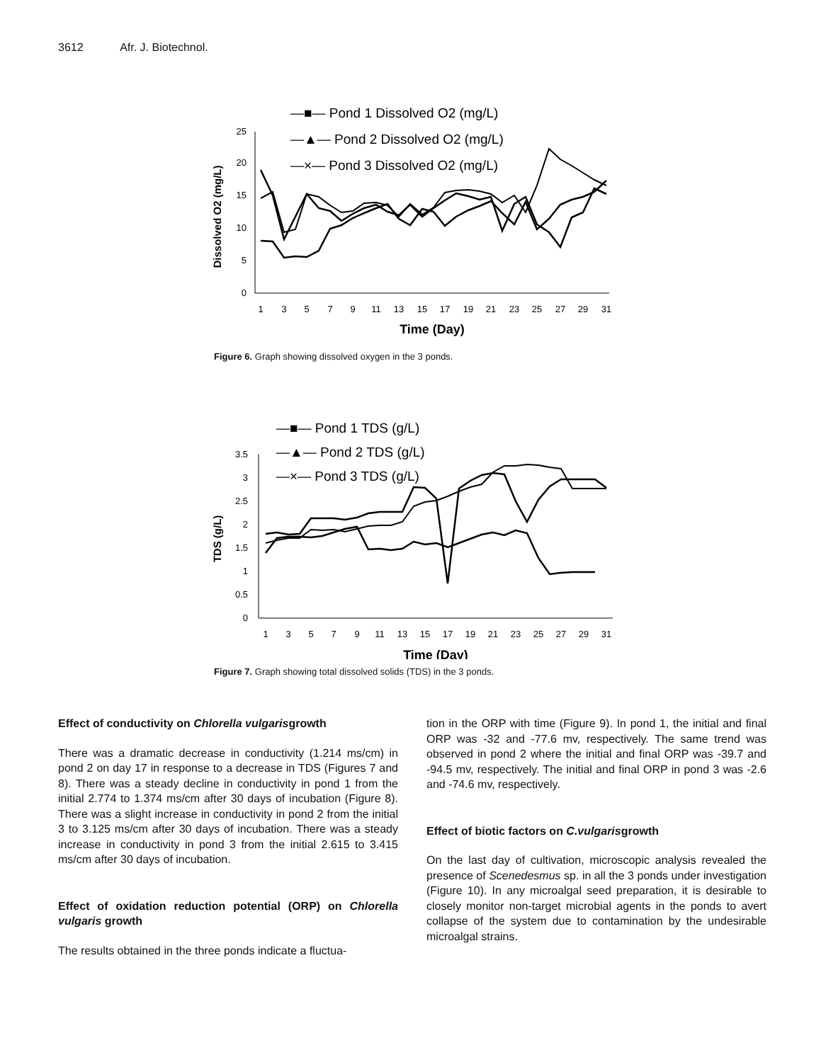3612 Afr. J. Biotechnol.
—■— Pond 1 Dissolved O2 (mg/L)
—▲— Pond 2 Dissolved O2 (mg/L)
—×— Pond 3 Dissolved O2 (mg/L)
0
5
10
15
20
25
Dissolved O2 (mg/L)
1
3
5
7
9
11
13
15
17
19
21
23
25
27
29
31
Time (Day)
Figure 6. Graph showing dissolved oxygen in the 3 ponds.
—■— Pond 1 TDS (g/L)
—▲— Pond 2 TDS (g/L)
—×— Pond 3 TDS (g/L)
0
0.5
1
1.5
2
2.5
3
3.5
TDS (g/L)
1
3
5
7
9
11
13
15
17
19
21
23
25
27
29
31
Time (Day)
Figure 7. Graph showing total dissolved solids (TDS) in the 3 ponds.
Effect of conductivity on Chlorella vulgarisgrowth
There was a dramatic decrease in conductivity (1.214 ms/cm) in pond 2 on day 17 in response to a decrease in TDS (Figures 7 and 8). There was a steady decline in conductivity in pond 1 from the initial 2.774 to 1.374 ms/cm after 30 days of incubation (Figure 8). There was a slight increase in conductivity in pond 2 from the initial 3 to 3.125 ms/cm after 30 days of incubation. There was a steady increase in conductivity in pond 3 from the initial 2.615 to 3.415 ms/cm after 30 days of incubation.
Effect of oxidation reduction potential (ORP) on Chlorella vulgaris growth
The results obtained in the three ponds indicate a fluctua-
tion in the ORP with time (Figure 9). In pond 1, the initial and final ORP was -32 and -77.6 mv, respectively. The same trend was observed in pond 2 where the initial and final ORP was -39.7 and -94.5 mv, respectively. The initial and final ORP in pond 3 was -2.6 and -74.6 mv, respectively.
Effect of biotic factors on C.vulgarisgrowth
On the last day of cultivation, microscopic analysis revealed the presence of Scenedesmus sp. in all the 3 ponds under investigation (Figure 10). In any microalgal seed preparation, it is desirable to closely monitor non-target microbial agents in the ponds to avert collapse of the system due to contamination by the undesirable microalgal strains.